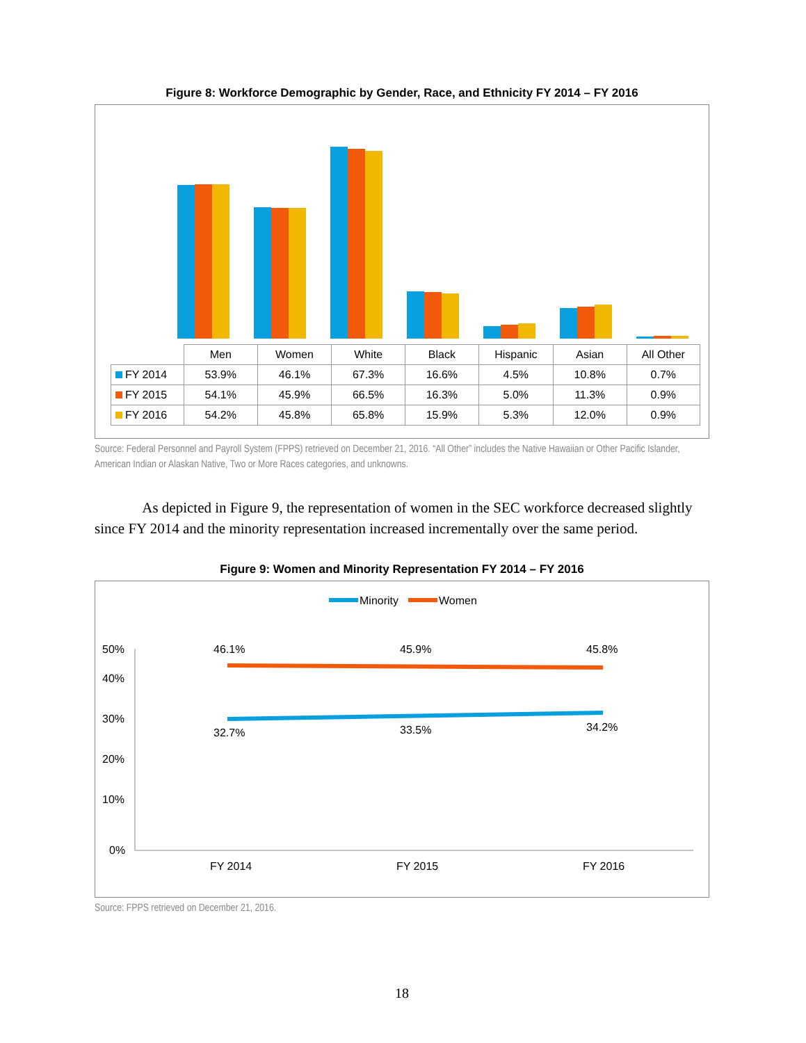Figure 8: Workforce Demographic by Gender, Race, and Ethnicity FY 2014 – FY 2016
| | Men | Women | White | Black | Hispanic | Asian | All Other |
| --- | --- | --- | --- | --- | --- | --- | --- |
| FY 2014 | 53.9% | 46.1% | 67.3% | 16.6% | 4.5% | 10.8% | 0.7% |
| FY 2015 | 54.1% | 45.9% | 66.5% | 16.3% | 5.0% | 11.3% | 0.9% |
| FY 2016 | 54.2% | 45.8% | 65.8% | 15.9% | 5.3% | 12.0% | 0.9% |
Source: Federal Personnel and Payroll System (FPPS) retrieved on December 21, 2016. “All Other” includes the Native Hawaiian or Other Pacific Islander, American Indian or Alaskan Native, Two or More Races categories, and unknowns.
As depicted in Figure 9, the representation of women in the SEC workforce decreased slightly since FY 2014 and the minority representation increased incrementally over the same period.
Figure 9: Women and Minority Representation FY 2014 – FY 2016
Minority
Women
40%
50%
30%
20%
10%
0%
46.1%
45.9%
45.8%
32.7%
33.5%
34.2%
FY 2014
FY 2015
FY 2016
Source: FPPS retrieved on December 21, 2016.
18